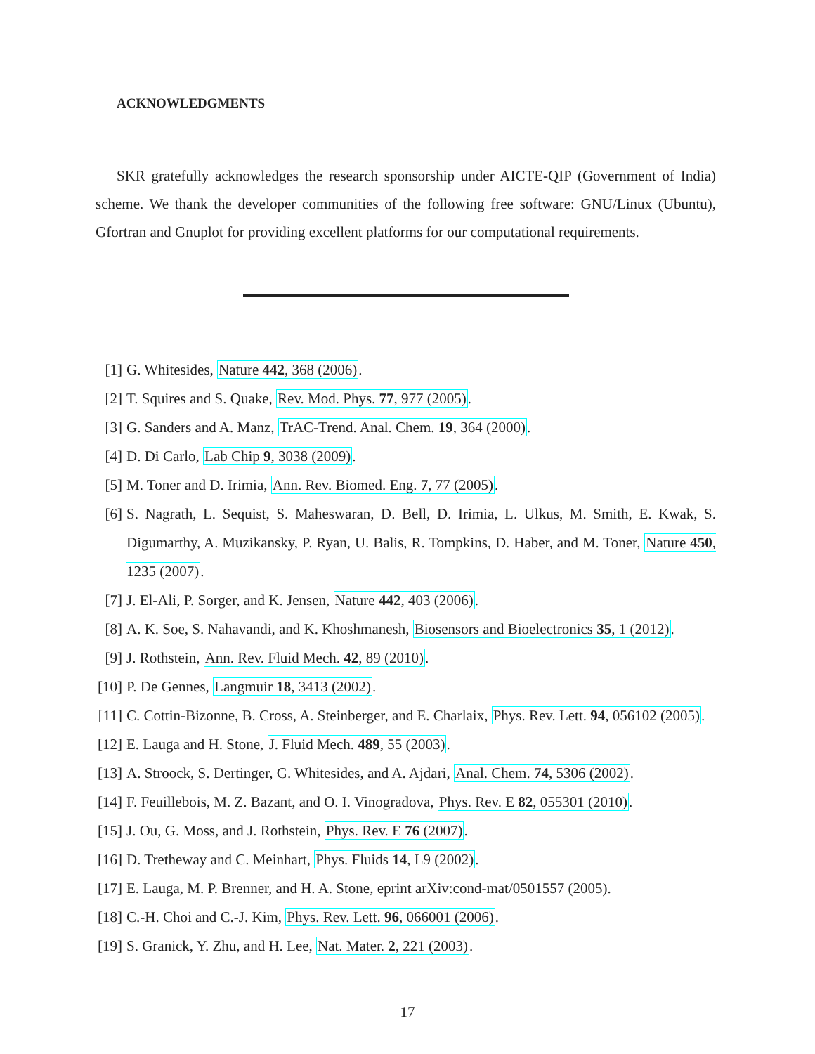ACKNOWLEDGMENTS
SKR gratefully acknowledges the research sponsorship under AICTE-QIP (Government of India) scheme. We thank the developer communities of the following free software: GNU/Linux (Ubuntu), Gfortran and Gnuplot for providing excellent platforms for our computational requirements.
[1] G. Whitesides, Nature 442, 368 (2006).
[2] T. Squires and S. Quake, Rev. Mod. Phys. 77, 977 (2005).
[3] G. Sanders and A. Manz, TrAC-Trend. Anal. Chem. 19, 364 (2000).
[4] D. Di Carlo, Lab Chip 9, 3038 (2009).
[5] M. Toner and D. Irimia, Ann. Rev. Biomed. Eng. 7, 77 (2005).
[6] S. Nagrath, L. Sequist, S. Maheswaran, D. Bell, D. Irimia, L. Ulkus, M. Smith, E. Kwak, S. Digumarthy, A. Muzikansky, P. Ryan, U. Balis, R. Tompkins, D. Haber, and M. Toner, Nature 450, 1235 (2007).
[7] J. El-Ali, P. Sorger, and K. Jensen, Nature 442, 403 (2006).
[8] A. K. Soe, S. Nahavandi, and K. Khoshmanesh, Biosensors and Bioelectronics 35, 1 (2012).
[9] J. Rothstein, Ann. Rev. Fluid Mech. 42, 89 (2010).
[10] P. De Gennes, Langmuir 18, 3413 (2002).
[11] C. Cottin-Bizonne, B. Cross, A. Steinberger, and E. Charlaix, Phys. Rev. Lett. 94, 056102 (2005).
[12] E. Lauga and H. Stone, J. Fluid Mech. 489, 55 (2003).
[13] A. Stroock, S. Dertinger, G. Whitesides, and A. Ajdari, Anal. Chem. 74, 5306 (2002).
[14] F. Feuillebois, M. Z. Bazant, and O. I. Vinogradova, Phys. Rev. E 82, 055301 (2010).
[15] J. Ou, G. Moss, and J. Rothstein, Phys. Rev. E 76 (2007).
[16] D. Tretheway and C. Meinhart, Phys. Fluids 14, L9 (2002).
[17] E. Lauga, M. P. Brenner, and H. A. Stone, eprint arXiv:cond-mat/0501557 (2005).
[18] C.-H. Choi and C.-J. Kim, Phys. Rev. Lett. 96, 066001 (2006).
[19] S. Granick, Y. Zhu, and H. Lee, Nat. Mater. 2, 221 (2003).
17